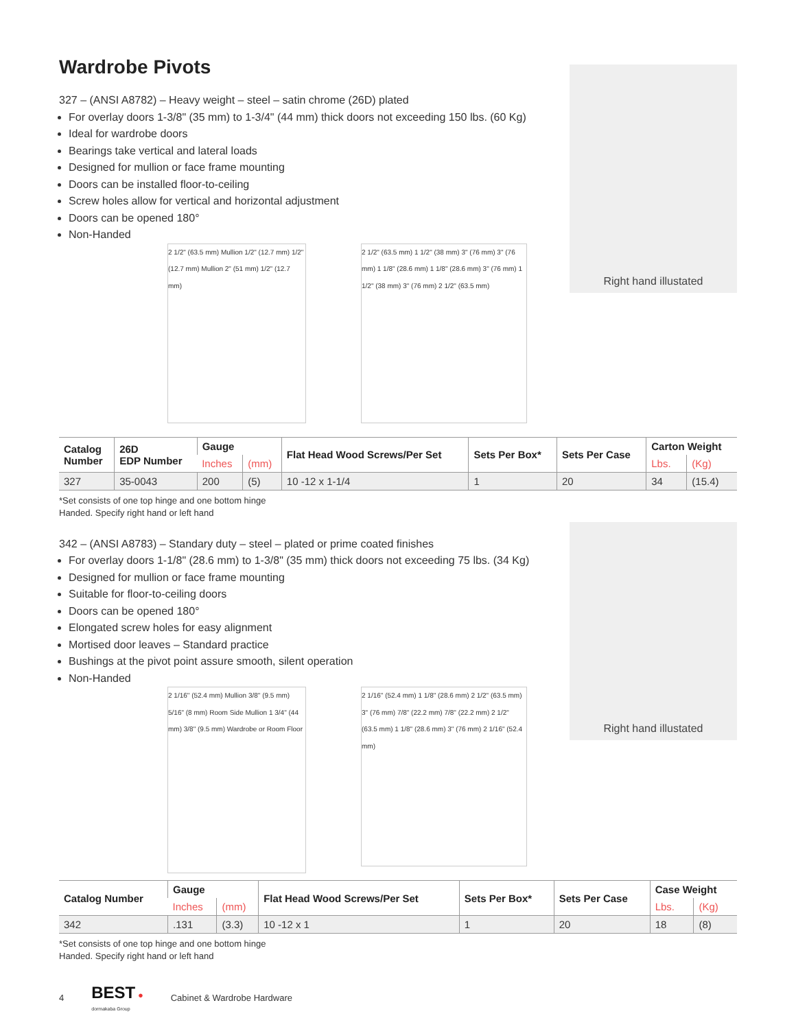Wardrobe Pivots
327 – (ANSI A8782) – Heavy weight – steel – satin chrome (26D) plated
For overlay doors 1-3/8" (35 mm) to 1-3/4" (44 mm) thick doors not exceeding 150 lbs. (60 Kg)
Ideal for wardrobe doors
Bearings take vertical and lateral loads
Designed for mullion or face frame mounting
Doors can be installed floor-to-ceiling
Screw holes allow for vertical and horizontal adjustment
Doors can be opened 180°
Non-Handed
2 1/2" (63.5 mm) Mullion 1/2" (12.7 mm) 1/2" (12.7 mm) Mullion 2" (51 mm) 1/2" (12.7 mm)
2 1/2" (63.5 mm) 1 1/2" (38 mm) 3" (76 mm) 3" (76 mm) 1 1/8" (28.6 mm) 1 1/8" (28.6 mm) 3" (76 mm) 1 1/2" (38 mm) 3" (76 mm) 2 1/2" (63.5 mm)
Right hand illustated
| Catalog Number | 26D EDP Number | Gauge | | Flat Head Wood Screws/Per Set | Sets Per Box* | Sets Per Case | Carton Weight | |
| --- | --- | --- | --- | --- | --- | --- | --- | --- |
| | | Inches | (mm) | | | | Lbs. | (Kg) |
| 327 | 35-0043 | 200 | (5) | 10 -12 x 1-1/4 | 1 | 20 | 34 | (15.4) |
*Set consists of one top hinge and one bottom hinge
Handed. Specify right hand or left hand
342 – (ANSI A8783) – Standary duty – steel – plated or prime coated finishes
For overlay doors 1-1/8" (28.6 mm) to 1-3/8" (35 mm) thick doors not exceeding 75 lbs. (34 Kg)
Designed for mullion or face frame mounting
Suitable for floor-to-ceiling doors
Doors can be opened 180°
Elongated screw holes for easy alignment
Mortised door leaves – Standard practice
Bushings at the pivot point assure smooth, silent operation
Non-Handed
2 1/16" (52.4 mm) Mullion 3/8" (9.5 mm) 5/16" (8 mm) Room Side Mullion 1 3/4" (44 mm) 3/8" (9.5 mm) Wardrobe or Room Floor
2 1/16" (52.4 mm) 1 1/8" (28.6 mm) 2 1/2" (63.5 mm) 3" (76 mm) 7/8" (22.2 mm) 7/8" (22.2 mm) 2 1/2" (63.5 mm) 1 1/8" (28.6 mm) 3" (76 mm) 2 1/16" (52.4 mm)
Right hand illustated
| Catalog Number | Gauge | | Flat Head Wood Screws/Per Set | Sets Per Box* | Sets Per Case | Case Weight | |
| --- | --- | --- | --- | --- | --- | --- | --- |
| | Inches | (mm) | | | | Lbs. | (Kg) |
| 342 | .131 | (3.3) | 10 -12 x 1 | 1 | 20 | 18 | (8) |
*Set consists of one top hinge and one bottom hinge
Handed. Specify right hand or left hand
4 BEST ●
dormakaba Group Cabinet & Wardrobe Hardware